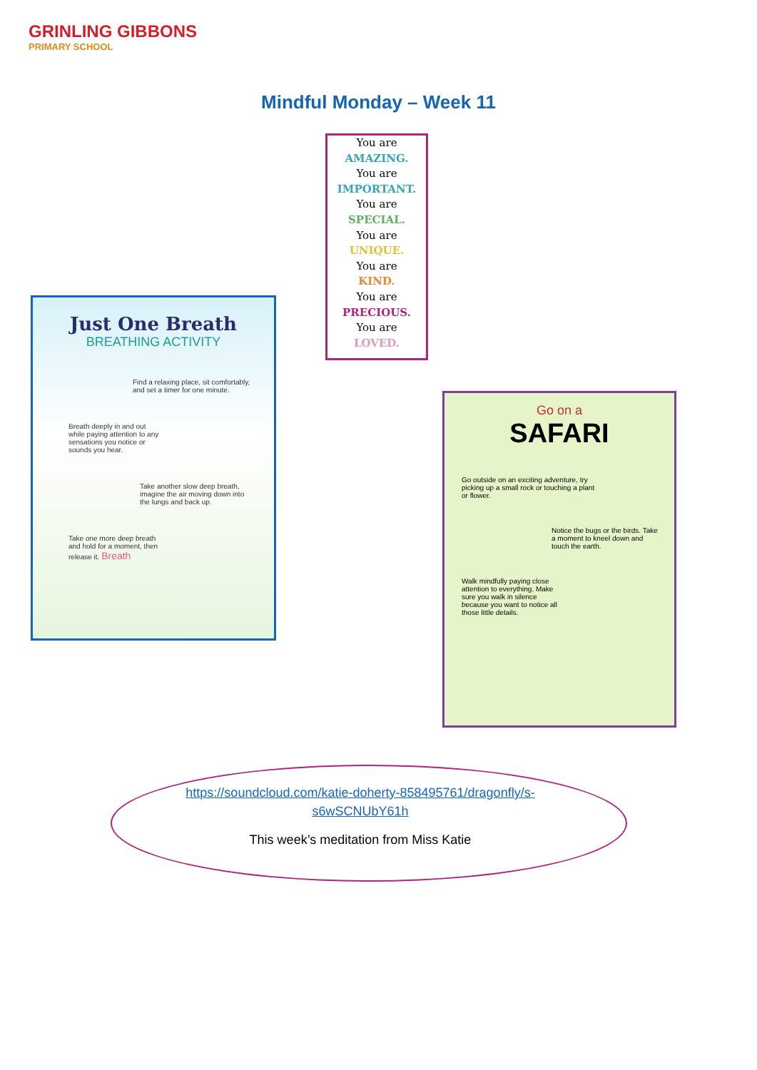GRINLING GIBBONS
PRIMARY SCHOOL
Mindful Monday – Week 11
You are
AMAZING.
You are
IMPORTANT.
You are
SPECIAL.
You are
UNIQUE.
You are
KIND.
You are
PRECIOUS.
You are
LOVED.
Just One Breath
BREATHING ACTIVITY
Find a relaxing place, sit comfortably, and set a timer for one minute.
Breath deeply in and out while paying attention to any sensations you notice or sounds you hear.
Take another slow deep breath, imagine the air moving down into the lungs and back up.
Take one more deep breath and hold for a moment, then release it. Breath
Go on a
SAFARI
Go outside on an exciting adventure, try picking up a small rock or touching a plant or flower.
Notice the bugs or the birds. Take a moment to kneel down and touch the earth.
Walk mindfully paying close attention to everything. Make sure you walk in silence because you want to notice all those little details.
https://soundcloud.com/katie-doherty-858495761/dragonfly/s-s6wSCNUbY61h
This week’s meditation from Miss Katie